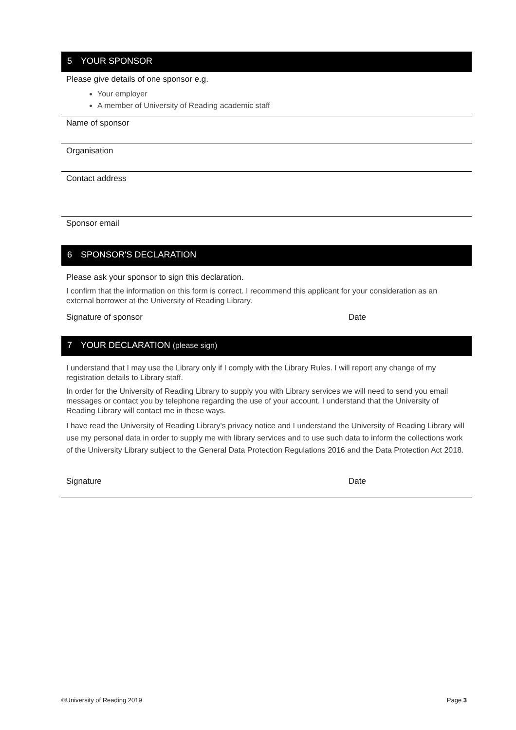5 YOUR SPONSOR
Please give details of one sponsor e.g.
Your employer
A member of University of Reading academic staff
Name of sponsor
Organisation
Contact address
Sponsor email
6 SPONSOR'S DECLARATION
Please ask your sponsor to sign this declaration.
I confirm that the information on this form is correct. I recommend this applicant for your consideration as an external borrower at the University of Reading Library.
Signature of sponsor Date
7 YOUR DECLARATION (please sign)
I understand that I may use the Library only if I comply with the Library Rules. I will report any change of my registration details to Library staff.
In order for the University of Reading Library to supply you with Library services we will need to send you email messages or contact you by telephone regarding the use of your account. I understand that the University of Reading Library will contact me in these ways.
I have read the University of Reading Library's privacy notice and I understand the University of Reading Library will use my personal data in order to supply me with library services and to use such data to inform the collections work of the University Library subject to the General Data Protection Regulations 2016 and the Data Protection Act 2018.
Signature Date
©University of Reading 2019 Page 3